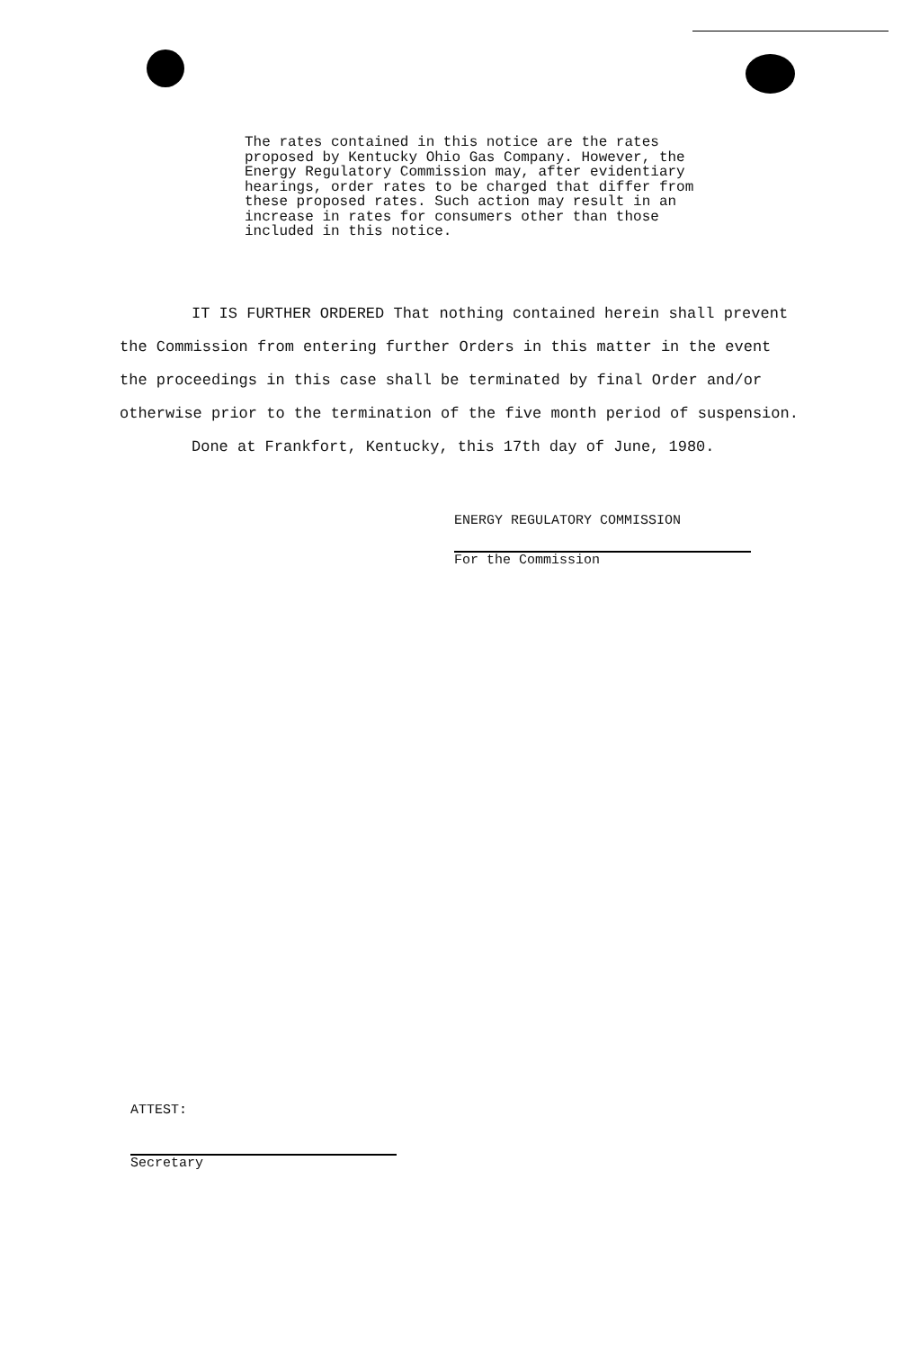The rates contained in this notice are the rates proposed by Kentucky Ohio Gas Company. However, the Energy Regulatory Commission may, after evidentiary hearings, order rates to be charged that differ from these proposed rates. Such action may result in an increase in rates for consumers other than those included in this notice.
IT IS FURTHER ORDERED That nothing contained herein shall prevent the Commission from entering further Orders in this matter in the event the proceedings in this case shall be terminated by final Order and/or otherwise prior to the termination of the five month period of suspension.
Done at Frankfort, Kentucky, this 17th day of June, 1980.
ENERGY REGULATORY COMMISSION
For the Commission
ATTEST:
Secretary